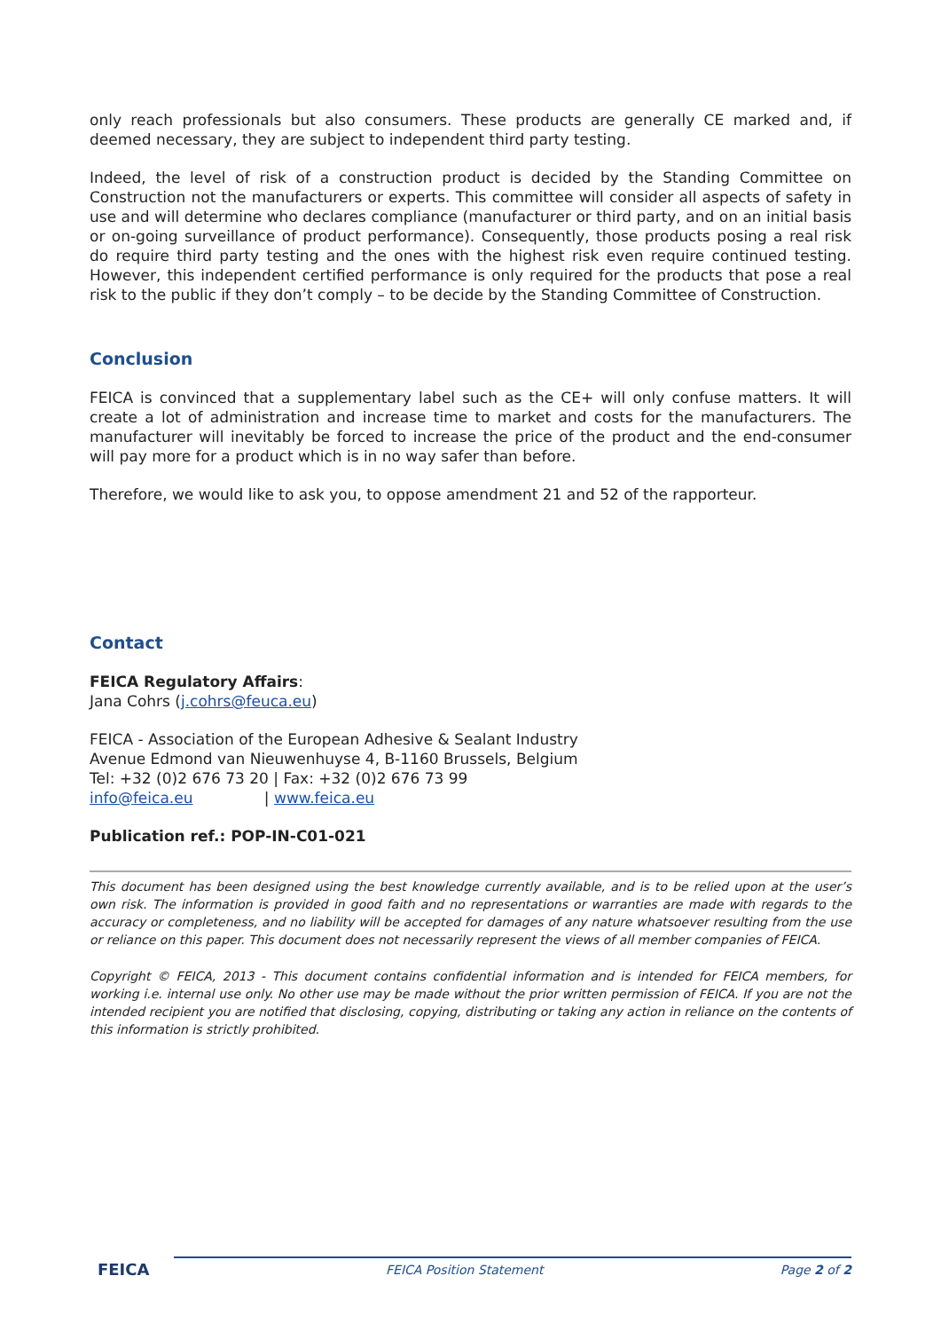only reach professionals but also consumers. These products are generally CE marked and, if deemed necessary, they are subject to independent third party testing.
Indeed, the level of risk of a construction product is decided by the Standing Committee on Construction not the manufacturers or experts. This committee will consider all aspects of safety in use and will determine who declares compliance (manufacturer or third party, and on an initial basis or on-going surveillance of product performance). Consequently, those products posing a real risk do require third party testing and the ones with the highest risk even require continued testing. However, this independent certified performance is only required for the products that pose a real risk to the public if they don’t comply – to be decide by the Standing Committee of Construction.
Conclusion
FEICA is convinced that a supplementary label such as the CE+ will only confuse matters. It will create a lot of administration and increase time to market and costs for the manufacturers. The manufacturer will inevitably be forced to increase the price of the product and the end-consumer will pay more for a product which is in no way safer than before.
Therefore, we would like to ask you, to oppose amendment 21 and 52 of the rapporteur.
Contact
FEICA Regulatory Affairs:
Jana Cohrs (j.cohrs@feuca.eu)
FEICA - Association of the European Adhesive & Sealant Industry
Avenue Edmond van Nieuwenhuyse 4, B-1160 Brussels, Belgium
Tel: +32 (0)2 676 73 20 | Fax: +32 (0)2 676 73 99
info@feica.eu | www.feica.eu
Publication ref.: POP-IN-C01-021
This document has been designed using the best knowledge currently available, and is to be relied upon at the user’s own risk. The information is provided in good faith and no representations or warranties are made with regards to the accuracy or completeness, and no liability will be accepted for damages of any nature whatsoever resulting from the use or reliance on this paper. This document does not necessarily represent the views of all member companies of FEICA.
Copyright © FEICA, 2013 - This document contains confidential information and is intended for FEICA members, for working i.e. internal use only. No other use may be made without the prior written permission of FEICA. If you are not the intended recipient you are notified that disclosing, copying, distributing or taking any action in reliance on the contents of this information is strictly prohibited.
FEICA FEICA Position Statement Page 2 of 2